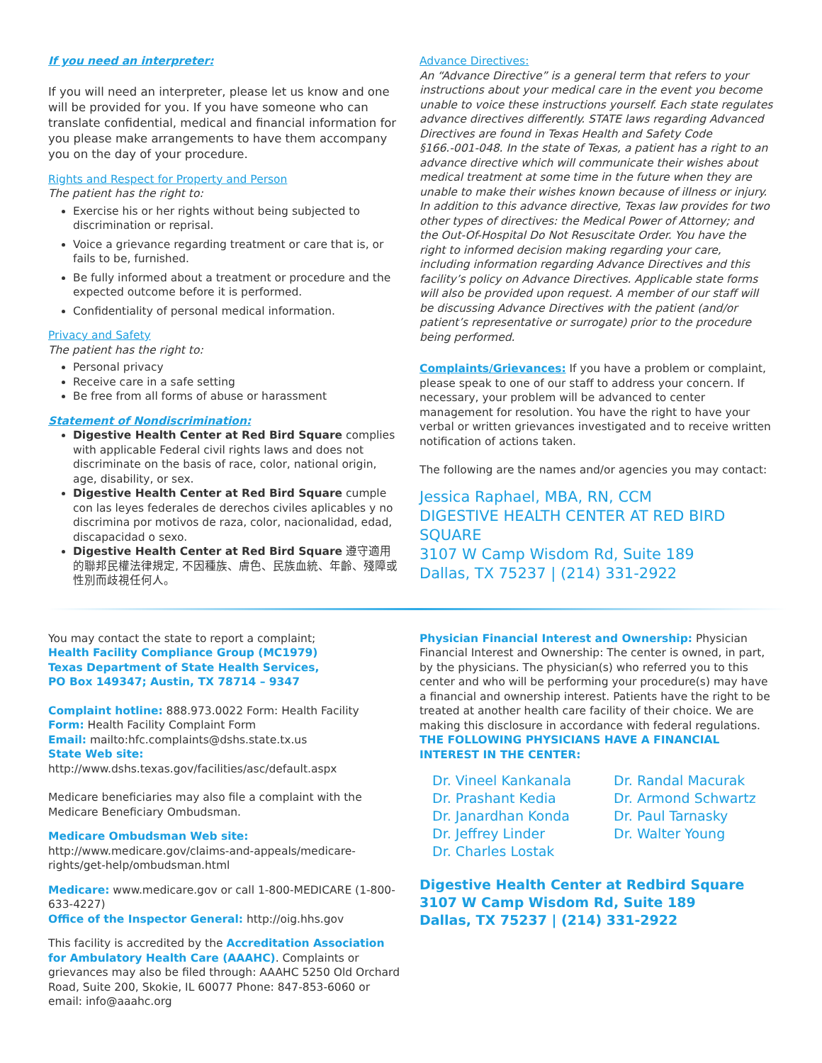If you need an interpreter:
If you will need an interpreter, please let us know and one will be provided for you. If you have someone who can translate confidential, medical and financial information for you please make arrangements to have them accompany you on the day of your procedure.
Rights and Respect for Property and Person
The patient has the right to:
Exercise his or her rights without being subjected to discrimination or reprisal.
Voice a grievance regarding treatment or care that is, or fails to be, furnished.
Be fully informed about a treatment or procedure and the expected outcome before it is performed.
Confidentiality of personal medical information.
Privacy and Safety
The patient has the right to:
Personal privacy
Receive care in a safe setting
Be free from all forms of abuse or harassment
Statement of Nondiscrimination:
Digestive Health Center at Red Bird Square complies with applicable Federal civil rights laws and does not discriminate on the basis of race, color, national origin, age, disability, or sex.
Digestive Health Center at Red Bird Square cumple con las leyes federales de derechos civiles aplicables y no discrimina por motivos de raza, color, nacionalidad, edad, discapacidad o sexo.
Digestive Health Center at Red Bird Square 遵守適用的聯邦民權法律規定, 不因種族、膚色、民族血統、年齡、殘障或性別而歧視任何人。
Advance Directives:
An “Advance Directive” is a general term that refers to your instructions about your medical care in the event you become unable to voice these instructions yourself. Each state regulates advance directives differently. STATE laws regarding Advanced Directives are found in Texas Health and Safety Code §166.-001-048. In the state of Texas, a patient has a right to an advance directive which will communicate their wishes about medical treatment at some time in the future when they are unable to make their wishes known because of illness or injury. In addition to this advance directive, Texas law provides for two other types of directives: the Medical Power of Attorney; and the Out-Of-Hospital Do Not Resuscitate Order. You have the right to informed decision making regarding your care, including information regarding Advance Directives and this facility’s policy on Advance Directives. Applicable state forms will also be provided upon request. A member of our staff will be discussing Advance Directives with the patient (and/or patient’s representative or surrogate) prior to the procedure being performed.
Complaints/Grievances: If you have a problem or complaint, please speak to one of our staff to address your concern. If necessary, your problem will be advanced to center management for resolution. You have the right to have your verbal or written grievances investigated and to receive written notification of actions taken.
The following are the names and/or agencies you may contact:
Jessica Raphael, MBA, RN, CCM
DIGESTIVE HEALTH CENTER AT RED BIRD SQUARE
3107 W Camp Wisdom Rd, Suite 189
Dallas, TX 75237 | (214) 331-2922
You may contact the state to report a complaint;
Health Facility Compliance Group (MC1979)
Texas Department of State Health Services,
PO Box 149347; Austin, TX 78714 – 9347
Complaint hotline: 888.973.0022 Form: Health Facility
Form: Health Facility Complaint Form
Email: mailto:hfc.complaints@dshs.state.tx.us
State Web site: http://www.dshs.texas.gov/facilities/asc/default.aspx
Medicare beneficiaries may also file a complaint with the Medicare Beneficiary Ombudsman.
Medicare Ombudsman Web site: http://www.medicare.gov/claims-and-appeals/medicare-rights/get-help/ombudsman.html
Medicare: www.medicare.gov or call 1-800-MEDICARE (1-800-633-4227)
Office of the Inspector General: http://oig.hhs.gov
This facility is accredited by the Accreditation Association for Ambulatory Health Care (AAAHC). Complaints or grievances may also be filed through: AAAHC 5250 Old Orchard Road, Suite 200, Skokie, IL 60077 Phone: 847-853-6060 or email: info@aaahc.org
Physician Financial Interest and Ownership: Physician Financial Interest and Ownership: The center is owned, in part, by the physicians. The physician(s) who referred you to this center and who will be performing your procedure(s) may have a financial and ownership interest. Patients have the right to be treated at another health care facility of their choice. We are making this disclosure in accordance with federal regulations. THE FOLLOWING PHYSICIANS HAVE A FINANCIAL INTEREST IN THE CENTER:
Dr. Vineel Kankanala
Dr. Prashant Kedia
Dr. Janardhan Konda
Dr. Jeffrey Linder
Dr. Charles Lostak
Dr. Randal Macurak
Dr. Armond Schwartz
Dr. Paul Tarnasky
Dr. Walter Young
Digestive Health Center at Redbird Square
3107 W Camp Wisdom Rd, Suite 189
Dallas, TX 75237 | (214) 331-2922